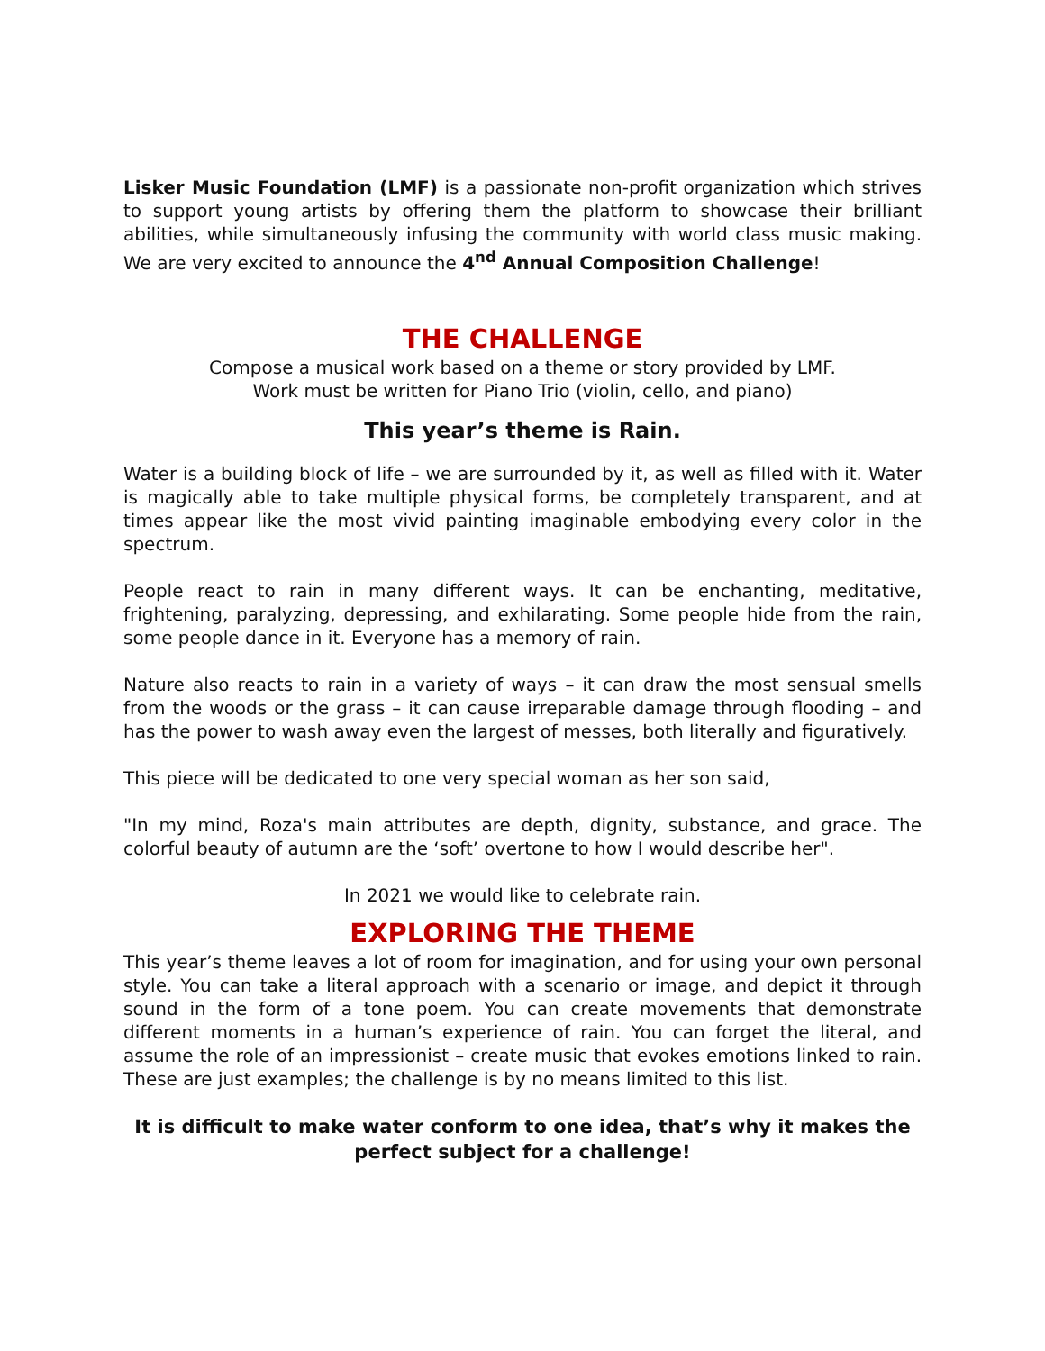Lisker Music Foundation (LMF) is a passionate non-profit organization which strives to support young artists by offering them the platform to showcase their brilliant abilities, while simultaneously infusing the community with world class music making. We are very excited to announce the 4<sup>nd</sup> Annual Composition Challenge!
THE CHALLENGE
Compose a musical work based on a theme or story provided by LMF.
Work must be written for Piano Trio (violin, cello, and piano)
This year’s theme is Rain.
Water is a building block of life – we are surrounded by it, as well as filled with it. Water is magically able to take multiple physical forms, be completely transparent, and at times appear like the most vivid painting imaginable embodying every color in the spectrum.
People react to rain in many different ways. It can be enchanting, meditative, frightening, paralyzing, depressing, and exhilarating. Some people hide from the rain, some people dance in it. Everyone has a memory of rain.
Nature also reacts to rain in a variety of ways – it can draw the most sensual smells from the woods or the grass – it can cause irreparable damage through flooding – and has the power to wash away even the largest of messes, both literally and figuratively.
This piece will be dedicated to one very special woman as her son said,
"In my mind, Roza's main attributes are depth, dignity, substance, and grace. The colorful beauty of autumn are the ‘soft’ overtone to how I would describe her".
In 2021 we would like to celebrate rain.
EXPLORING THE THEME
This year’s theme leaves a lot of room for imagination, and for using your own personal style. You can take a literal approach with a scenario or image, and depict it through sound in the form of a tone poem. You can create movements that demonstrate different moments in a human’s experience of rain. You can forget the literal, and assume the role of an impressionist – create music that evokes emotions linked to rain. These are just examples; the challenge is by no means limited to this list.
It is difficult to make water conform to one idea, that’s why it makes the perfect subject for a challenge!